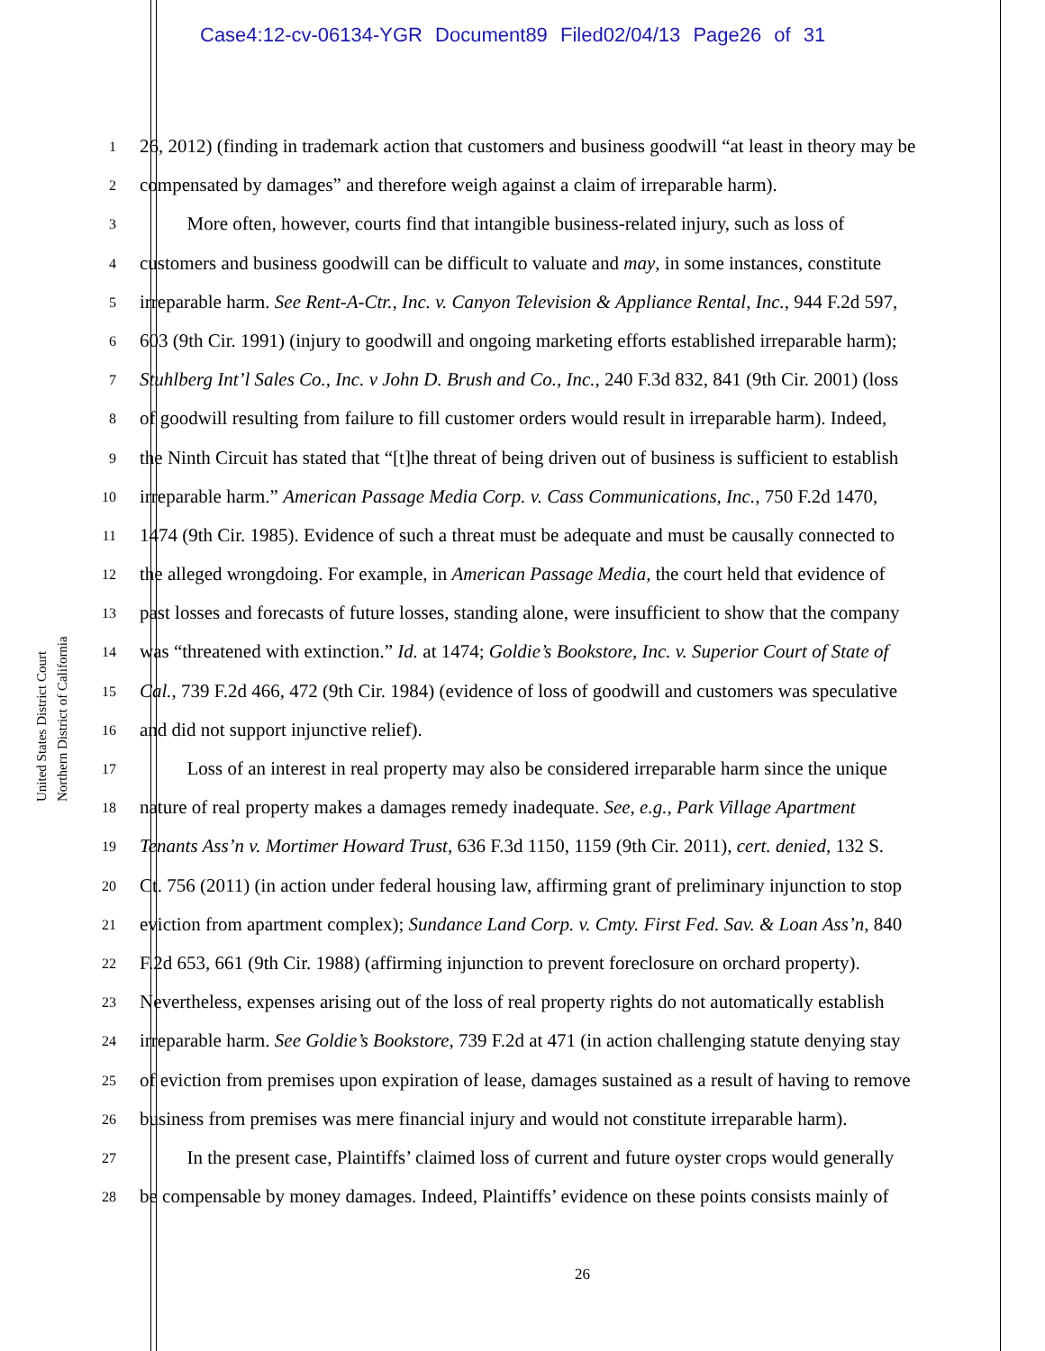Case4:12-cv-06134-YGR Document89 Filed02/04/13 Page26 of 31
United States District Court
Northern District of California
1 26, 2012) (finding in trademark action that customers and business goodwill “at least in theory may be
2 compensated by damages” and therefore weigh against a claim of irreparable harm).
3   More often, however, courts find that intangible business-related injury, such as loss of
4 customers and business goodwill can be difficult to valuate and may, in some instances, constitute
5 irreparable harm. See Rent-A-Ctr., Inc. v. Canyon Television & Appliance Rental, Inc., 944 F.2d 597,
6 603 (9th Cir. 1991) (injury to goodwill and ongoing marketing efforts established irreparable harm);
7 Stuhlberg Int’l Sales Co., Inc. v John D. Brush and Co., Inc., 240 F.3d 832, 841 (9th Cir. 2001) (loss
8 of goodwill resulting from failure to fill customer orders would result in irreparable harm). Indeed,
9 the Ninth Circuit has stated that “[t]he threat of being driven out of business is sufficient to establish
10 irreparable harm.” American Passage Media Corp. v. Cass Communications, Inc., 750 F.2d 1470,
11 1474 (9th Cir. 1985). Evidence of such a threat must be adequate and must be causally connected to
12 the alleged wrongdoing. For example, in American Passage Media, the court held that evidence of
13 past losses and forecasts of future losses, standing alone, were insufficient to show that the company
14 was “threatened with extinction.” Id. at 1474; Goldie’s Bookstore, Inc. v. Superior Court of State of
15 Cal., 739 F.2d 466, 472 (9th Cir. 1984) (evidence of loss of goodwill and customers was speculative
16 and did not support injunctive relief).
17   Loss of an interest in real property may also be considered irreparable harm since the unique
18 nature of real property makes a damages remedy inadequate. See, e.g., Park Village Apartment
19 Tenants Ass’n v. Mortimer Howard Trust, 636 F.3d 1150, 1159 (9th Cir. 2011), cert. denied, 132 S.
20 Ct. 756 (2011) (in action under federal housing law, affirming grant of preliminary injunction to stop
21 eviction from apartment complex); Sundance Land Corp. v. Cmty. First Fed. Sav. & Loan Ass’n, 840
22 F.2d 653, 661 (9th Cir. 1988) (affirming injunction to prevent foreclosure on orchard property).
23 Nevertheless, expenses arising out of the loss of real property rights do not automatically establish
24 irreparable harm. See Goldie’s Bookstore, 739 F.2d at 471 (in action challenging statute denying stay
25 of eviction from premises upon expiration of lease, damages sustained as a result of having to remove
26 business from premises was mere financial injury and would not constitute irreparable harm).
27   In the present case, Plaintiffs’ claimed loss of current and future oyster crops would generally
28 be compensable by money damages. Indeed, Plaintiffs’ evidence on these points consists mainly of
26